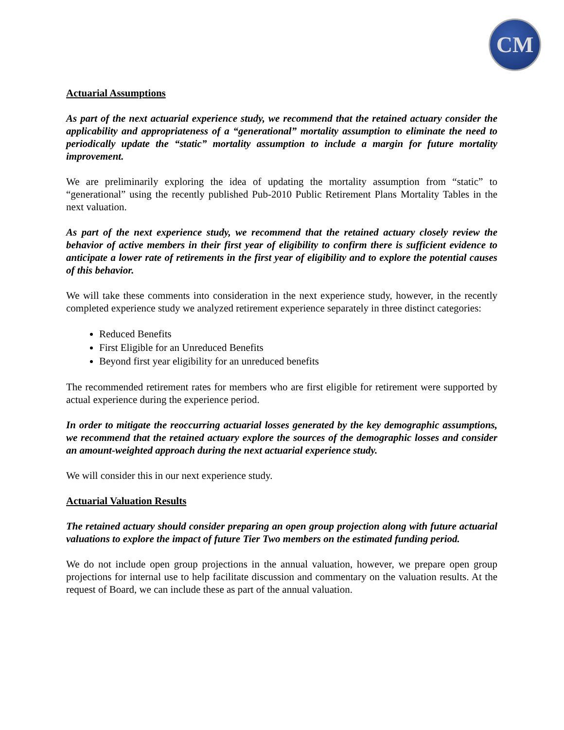CM
Actuarial Assumptions
As part of the next actuarial experience study, we recommend that the retained actuary consider the applicability and appropriateness of a “generational” mortality assumption to eliminate the need to periodically update the “static” mortality assumption to include a margin for future mortality improvement.
We are preliminarily exploring the idea of updating the mortality assumption from “static” to “generational” using the recently published Pub-2010 Public Retirement Plans Mortality Tables in the next valuation.
As part of the next experience study, we recommend that the retained actuary closely review the behavior of active members in their first year of eligibility to confirm there is sufficient evidence to anticipate a lower rate of retirements in the first year of eligibility and to explore the potential causes of this behavior.
We will take these comments into consideration in the next experience study, however, in the recently completed experience study we analyzed retirement experience separately in three distinct categories:
Reduced Benefits
First Eligible for an Unreduced Benefits
Beyond first year eligibility for an unreduced benefits
The recommended retirement rates for members who are first eligible for retirement were supported by actual experience during the experience period.
In order to mitigate the reoccurring actuarial losses generated by the key demographic assumptions, we recommend that the retained actuary explore the sources of the demographic losses and consider an amount-weighted approach during the next actuarial experience study.
We will consider this in our next experience study.
Actuarial Valuation Results
The retained actuary should consider preparing an open group projection along with future actuarial valuations to explore the impact of future Tier Two members on the estimated funding period.
We do not include open group projections in the annual valuation, however, we prepare open group projections for internal use to help facilitate discussion and commentary on the valuation results. At the request of Board, we can include these as part of the annual valuation.